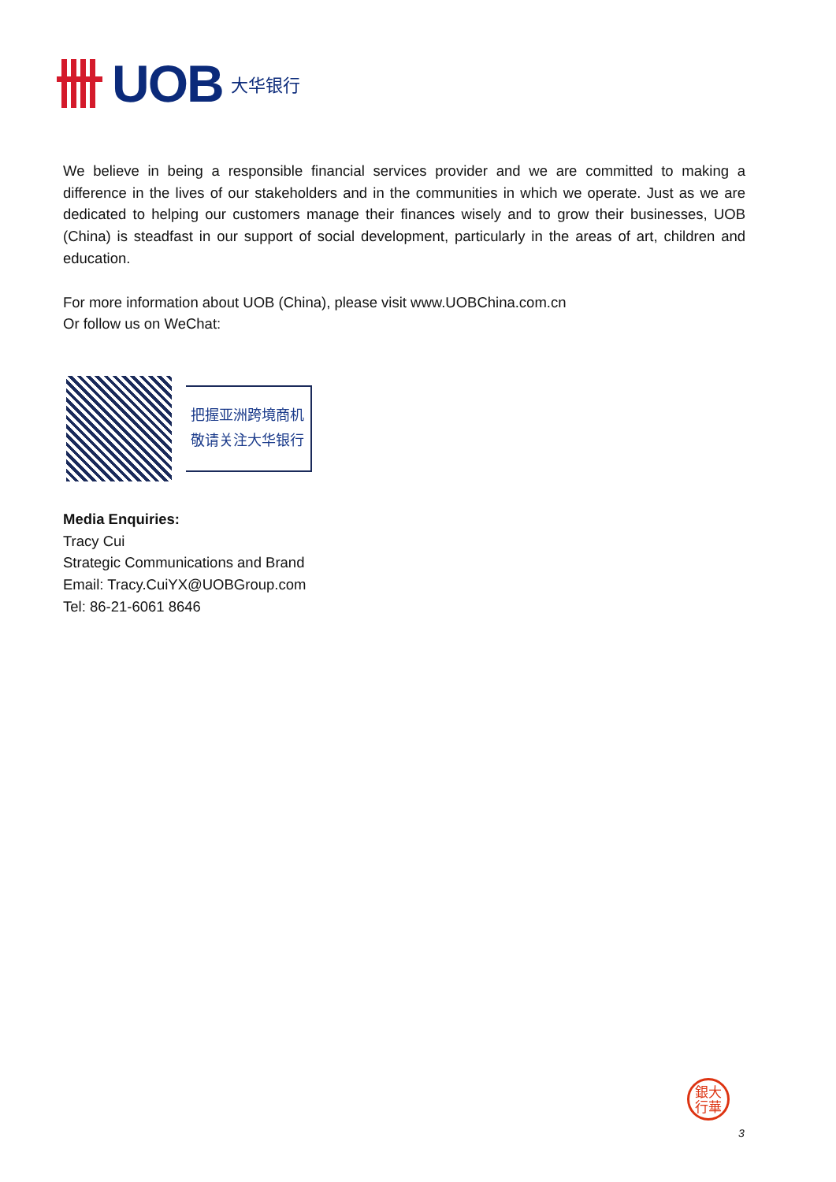UOB 大华银行
We believe in being a responsible financial services provider and we are committed to making a difference in the lives of our stakeholders and in the communities in which we operate. Just as we are dedicated to helping our customers manage their finances wisely and to grow their businesses, UOB (China) is steadfast in our support of social development, particularly in the areas of art, children and education.
For more information about UOB (China), please visit www.UOBChina.com.cn
Or follow us on WeChat:
把握亚洲跨境商机
敬请关注大华银行
Media Enquiries:
Tracy Cui
Strategic Communications and Brand
Email: Tracy.CuiYX@UOBGroup.com
Tel: 86-21-6061 8646
銀大
行華
3